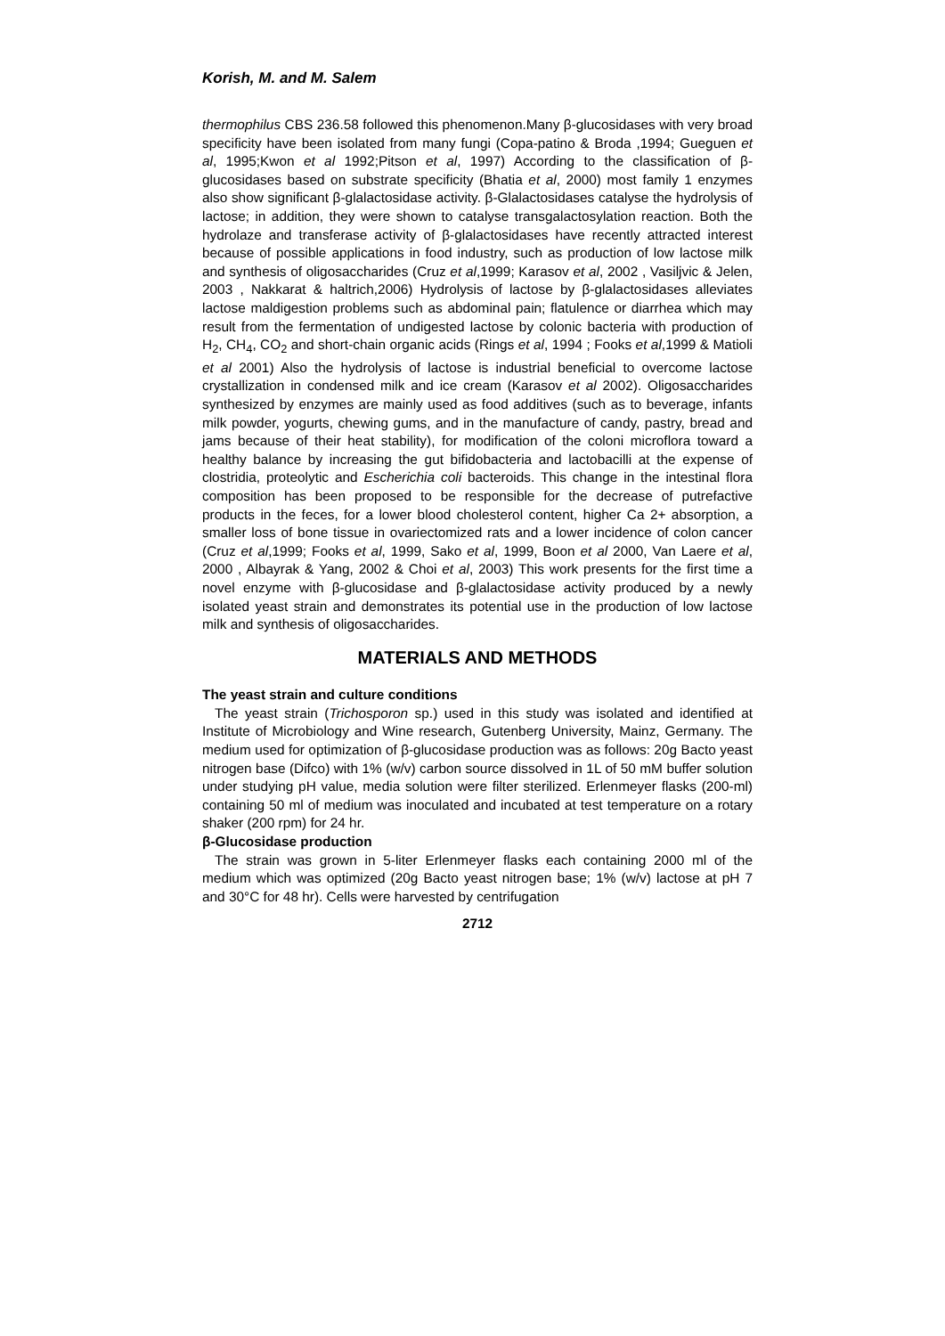Korish, M. and M. Salem
thermophilus CBS 236.58 followed this phenomenon.Many β-glucosidases with very broad specificity have been isolated from many fungi (Copa-patino & Broda ,1994; Gueguen et al, 1995;Kwon et al 1992;Pitson et al, 1997) According to the classification of β-glucosidases based on substrate specificity (Bhatia et al, 2000) most family 1 enzymes also show significant β-glalactosidase activity. β-Glalactosidases catalyse the hydrolysis of lactose; in addition, they were shown to catalyse transgalactosylation reaction. Both the hydrolaze and transferase activity of β-glalactosidases have recently attracted interest because of possible applications in food industry, such as production of low lactose milk and synthesis of oligosaccharides (Cruz et al,1999; Karasov et al, 2002 , Vasiljvic & Jelen, 2003 , Nakkarat & haltrich,2006) Hydrolysis of lactose by β-glalactosidases alleviates lactose maldigestion problems such as abdominal pain; flatulence or diarrhea which may result from the fermentation of undigested lactose by colonic bacteria with production of H<sub>2</sub>, CH<sub>4</sub>, CO<sub>2</sub> and short-chain organic acids (Rings et al, 1994 ; Fooks et al,1999 & Matioli et al 2001) Also the hydrolysis of lactose is industrial beneficial to overcome lactose crystallization in condensed milk and ice cream (Karasov et al 2002). Oligosaccharides synthesized by enzymes are mainly used as food additives (such as to beverage, infants milk powder, yogurts, chewing gums, and in the manufacture of candy, pastry, bread and jams because of their heat stability), for modification of the coloni microflora toward a healthy balance by increasing the gut bifidobacteria and lactobacilli at the expense of clostridia, proteolytic and Escherichia coli bacteroids. This change in the intestinal flora composition has been proposed to be responsible for the decrease of putrefactive products in the feces, for a lower blood cholesterol content, higher Ca 2+ absorption, a smaller loss of bone tissue in ovariectomized rats and a lower incidence of colon cancer (Cruz et al,1999; Fooks et al, 1999, Sako et al, 1999, Boon et al 2000, Van Laere et al, 2000 , Albayrak & Yang, 2002 & Choi et al, 2003) This work presents for the first time a novel enzyme with β-glucosidase and β-glalactosidase activity produced by a newly isolated yeast strain and demonstrates its potential use in the production of low lactose milk and synthesis of oligosaccharides.
MATERIALS AND METHODS
The yeast strain and culture conditions
The yeast strain (Trichosporon sp.) used in this study was isolated and identified at Institute of Microbiology and Wine research, Gutenberg University, Mainz, Germany. The medium used for optimization of β-glucosidase production was as follows: 20g Bacto yeast nitrogen base (Difco) with 1% (w/v) carbon source dissolved in 1L of 50 mM buffer solution under studying pH value, media solution were filter sterilized. Erlenmeyer flasks (200-ml) containing 50 ml of medium was inoculated and incubated at test temperature on a rotary shaker (200 rpm) for 24 hr.
β-Glucosidase production
The strain was grown in 5-liter Erlenmeyer flasks each containing 2000 ml of the medium which was optimized (20g Bacto yeast nitrogen base; 1% (w/v) lactose at pH 7 and 30°C for 48 hr). Cells were harvested by centrifugation
2712